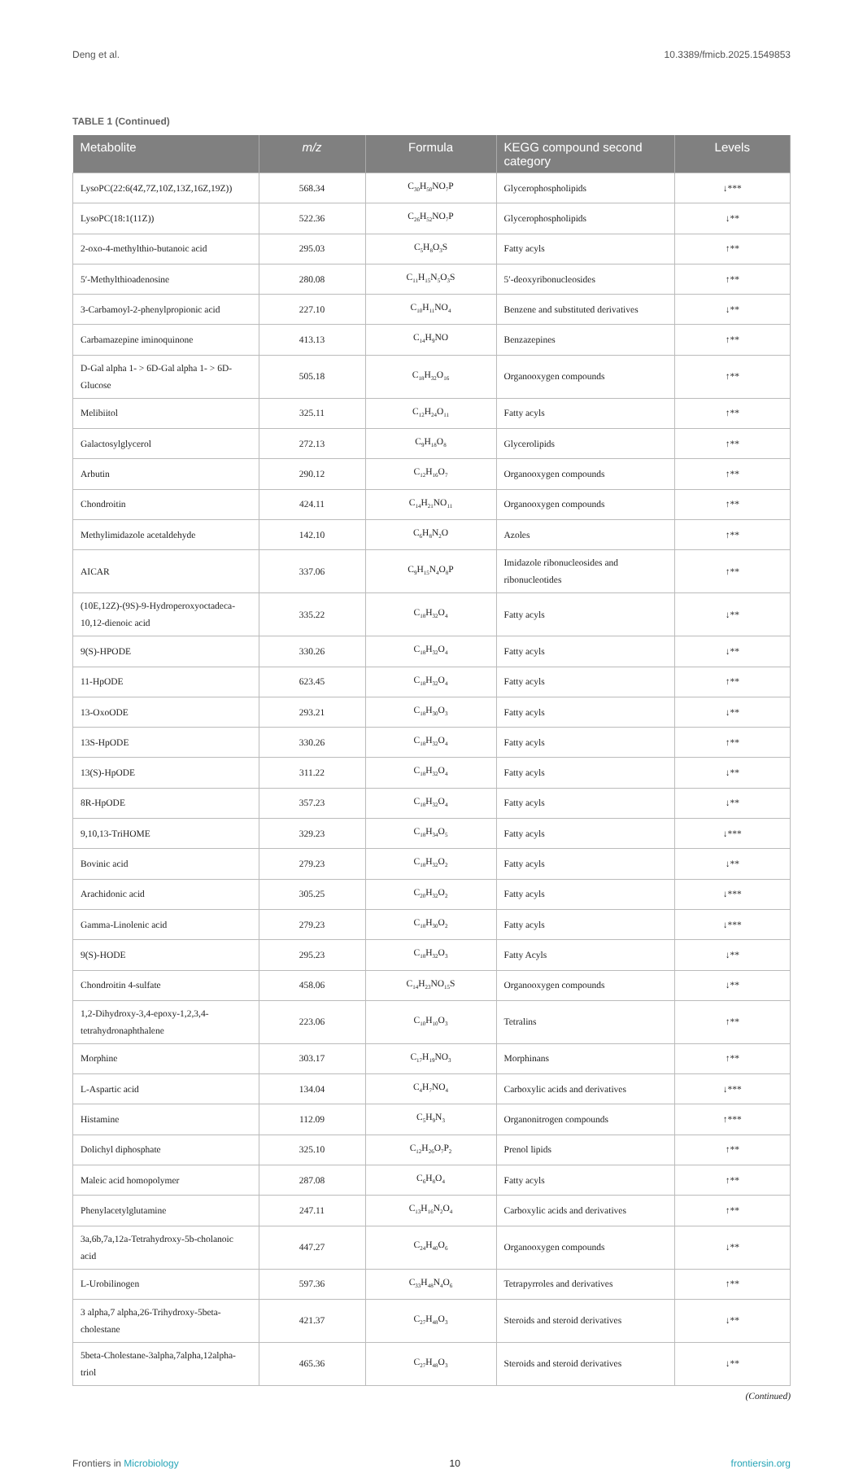Deng et al. 10.3389/fmicb.2025.1549853
TABLE 1 (Continued)
| Metabolite | m/z | Formula | KEGG compound second category | Levels |
| --- | --- | --- | --- | --- |
| LysoPC(22:6(4Z,7Z,10Z,13Z,16Z,19Z)) | 568.34 | C<sub>30</sub>H<sub>50</sub>NO<sub>7</sub>P | Glycerophospholipids | ↓*** |
| LysoPC(18:1(11Z)) | 522.36 | C<sub>26</sub>H<sub>52</sub>NO<sub>7</sub>P | Glycerophospholipids | ↓** |
| 2-oxo-4-methylthio-butanoic acid | 295.03 | C<sub>5</sub>H<sub>8</sub>O<sub>3</sub>S | Fatty acyls | ↑** |
| 5′-Methylthioadenosine | 280.08 | C<sub>11</sub>H<sub>15</sub>N<sub>5</sub>O<sub>3</sub>S | 5′-deoxyribonucleosides | ↑** |
| 3-Carbamoyl-2-phenylpropionic acid | 227.10 | C<sub>10</sub>H<sub>11</sub>NO<sub>4</sub> | Benzene and substituted derivatives | ↓** |
| Carbamazepine iminoquinone | 413.13 | C<sub>14</sub>H<sub>9</sub>NO | Benzazepines | ↑** |
| D-Gal alpha 1- > 6D-Gal alpha 1- > 6D-Glucose | 505.18 | C<sub>18</sub>H<sub>32</sub>O<sub>16</sub> | Organooxygen compounds | ↑** |
| Melibiitol | 325.11 | C<sub>12</sub>H<sub>24</sub>O<sub>11</sub> | Fatty acyls | ↑** |
| Galactosylglycerol | 272.13 | C<sub>9</sub>H<sub>18</sub>O<sub>8</sub> | Glycerolipids | ↑** |
| Arbutin | 290.12 | C<sub>12</sub>H<sub>16</sub>O<sub>7</sub> | Organooxygen compounds | ↑** |
| Chondroitin | 424.11 | C<sub>14</sub>H<sub>21</sub>NO<sub>11</sub> | Organooxygen compounds | ↑** |
| Methylimidazole acetaldehyde | 142.10 | C<sub>6</sub>H<sub>8</sub>N<sub>2</sub>O | Azoles | ↑** |
| AICAR | 337.06 | C<sub>9</sub>H<sub>15</sub>N<sub>4</sub>O<sub>8</sub>P | Imidazole ribonucleosides and ribonucleotides | ↑** |
| (10E,12Z)-(9S)-9-Hydroperoxyoctadeca-10,12-dienoic acid | 335.22 | C<sub>18</sub>H<sub>32</sub>O<sub>4</sub> | Fatty acyls | ↓** |
| 9(S)-HPODE | 330.26 | C<sub>18</sub>H<sub>32</sub>O<sub>4</sub> | Fatty acyls | ↓** |
| 11-HpODE | 623.45 | C<sub>18</sub>H<sub>32</sub>O<sub>4</sub> | Fatty acyls | ↑** |
| 13-OxoODE | 293.21 | C<sub>18</sub>H<sub>30</sub>O<sub>3</sub> | Fatty acyls | ↓** |
| 13S-HpODE | 330.26 | C<sub>18</sub>H<sub>32</sub>O<sub>4</sub> | Fatty acyls | ↑** |
| 13(S)-HpODE | 311.22 | C<sub>18</sub>H<sub>32</sub>O<sub>4</sub> | Fatty acyls | ↓** |
| 8R-HpODE | 357.23 | C<sub>18</sub>H<sub>32</sub>O<sub>4</sub> | Fatty acyls | ↓** |
| 9,10,13-TriHOME | 329.23 | C<sub>18</sub>H<sub>34</sub>O<sub>5</sub> | Fatty acyls | ↓*** |
| Bovinic acid | 279.23 | C<sub>18</sub>H<sub>32</sub>O<sub>2</sub> | Fatty acyls | ↓** |
| Arachidonic acid | 305.25 | C<sub>20</sub>H<sub>32</sub>O<sub>2</sub> | Fatty acyls | ↓*** |
| Gamma-Linolenic acid | 279.23 | C<sub>18</sub>H<sub>30</sub>O<sub>2</sub> | Fatty acyls | ↓*** |
| 9(S)-HODE | 295.23 | C<sub>18</sub>H<sub>32</sub>O<sub>3</sub> | Fatty Acyls | ↓** |
| Chondroitin 4-sulfate | 458.06 | C<sub>14</sub>H<sub>23</sub>NO<sub>15</sub>S | Organooxygen compounds | ↓** |
| 1,2-Dihydroxy-3,4-epoxy-1,2,3,4-tetrahydronaphthalene | 223.06 | C<sub>10</sub>H<sub>10</sub>O<sub>3</sub> | Tetralins | ↑** |
| Morphine | 303.17 | C<sub>17</sub>H<sub>19</sub>NO<sub>3</sub> | Morphinans | ↑** |
| L-Aspartic acid | 134.04 | C<sub>4</sub>H<sub>7</sub>NO<sub>4</sub> | Carboxylic acids and derivatives | ↓*** |
| Histamine | 112.09 | C<sub>5</sub>H<sub>9</sub>N<sub>3</sub> | Organonitrogen compounds | ↑*** |
| Dolichyl diphosphate | 325.10 | C<sub>12</sub>H<sub>26</sub>O<sub>7</sub>P<sub>2</sub> | Prenol lipids | ↑** |
| Maleic acid homopolymer | 287.08 | C<sub>6</sub>H<sub>8</sub>O<sub>4</sub> | Fatty acyls | ↑** |
| Phenylacetylglutamine | 247.11 | C<sub>13</sub>H<sub>16</sub>N<sub>2</sub>O<sub>4</sub> | Carboxylic acids and derivatives | ↑** |
| 3a,6b,7a,12a-Tetrahydroxy-5b-cholanoic acid | 447.27 | C<sub>24</sub>H<sub>40</sub>O<sub>6</sub> | Organooxygen compounds | ↓** |
| L-Urobilinogen | 597.36 | C<sub>33</sub>H<sub>48</sub>N<sub>4</sub>O<sub>6</sub> | Tetrapyrroles and derivatives | ↑** |
| 3 alpha,7 alpha,26-Trihydroxy-5beta-cholestane | 421.37 | C<sub>27</sub>H<sub>48</sub>O<sub>3</sub> | Steroids and steroid derivatives | ↓** |
| 5beta-Cholestane-3alpha,7alpha,12alpha-triol | 465.36 | C<sub>27</sub>H<sub>48</sub>O<sub>3</sub> | Steroids and steroid derivatives | ↓** |
(Continued)
Frontiers in Microbiology 10 frontiersin.org